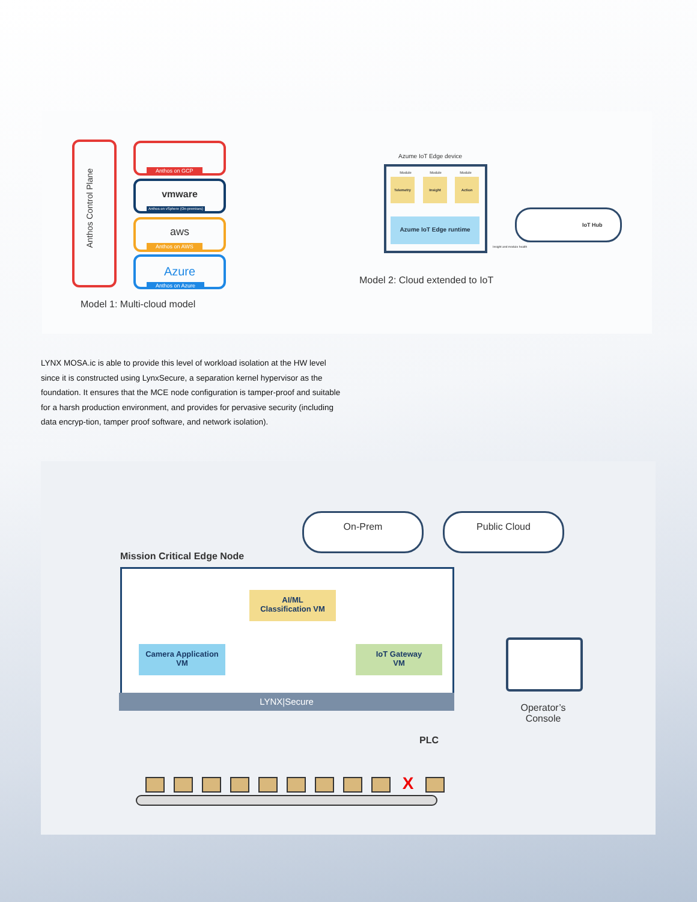Anthos Control Plane
Anthos on GCP
vmware
Anthos on vSphere (On-premises)
aws
Anthos on AWS
Azure
Anthos on Azure
Model 1: Multi-cloud model
Azume IoT Edge device
Module Module Module
Telemetry Insight Action
Azume IoT Edge runtime
IoT Hub
Insight and module health
Model 2: Cloud extended to IoT
LYNX MOSA.ic is able to provide this level of workload isolation at the HW level since it is constructed using LynxSecure, a separation kernel hypervisor as the foundation. It ensures that the MCE node configuration is tamper-proof and suitable for a harsh production environment, and provides for pervasive security (including data encryp-tion, tamper proof software, and network isolation).
On-Prem Public Cloud
Mission Critical Edge Node
AI/ML
Classification VM
Camera Application
VM
IoT Gateway
VM
LYNX|Secure
Operator’s
Console
PLC
X